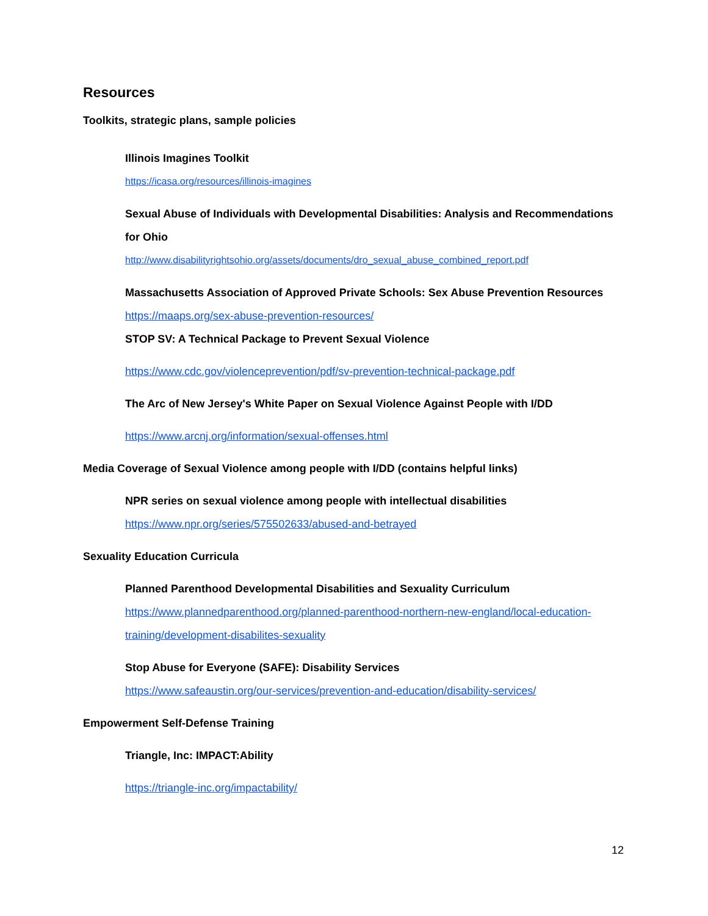Resources
Toolkits, strategic plans, sample policies
Illinois Imagines Toolkit
https://icasa.org/resources/illinois-imagines
Sexual Abuse of Individuals with Developmental Disabilities: Analysis and Recommendations for Ohio
http://www.disabilityrightsohio.org/assets/documents/dro_sexual_abuse_combined_report.pdf
Massachusetts Association of Approved Private Schools: Sex Abuse Prevention Resources
https://maaps.org/sex-abuse-prevention-resources/
STOP SV: A Technical Package to Prevent Sexual Violence
https://www.cdc.gov/violenceprevention/pdf/sv-prevention-technical-package.pdf
The Arc of New Jersey's White Paper on Sexual Violence Against People with I/DD
https://www.arcnj.org/information/sexual-offenses.html
Media Coverage of Sexual Violence among people with I/DD (contains helpful links)
NPR series on sexual violence among people with intellectual disabilities
https://www.npr.org/series/575502633/abused-and-betrayed
Sexuality Education Curricula
Planned Parenthood Developmental Disabilities and Sexuality Curriculum
https://www.plannedparenthood.org/planned-parenthood-northern-new-england/local-education-training/development-disabilites-sexuality
Stop Abuse for Everyone (SAFE): Disability Services
https://www.safeaustin.org/our-services/prevention-and-education/disability-services/
Empowerment Self-Defense Training
Triangle, Inc: IMPACT:Ability
https://triangle-inc.org/impactability/
12